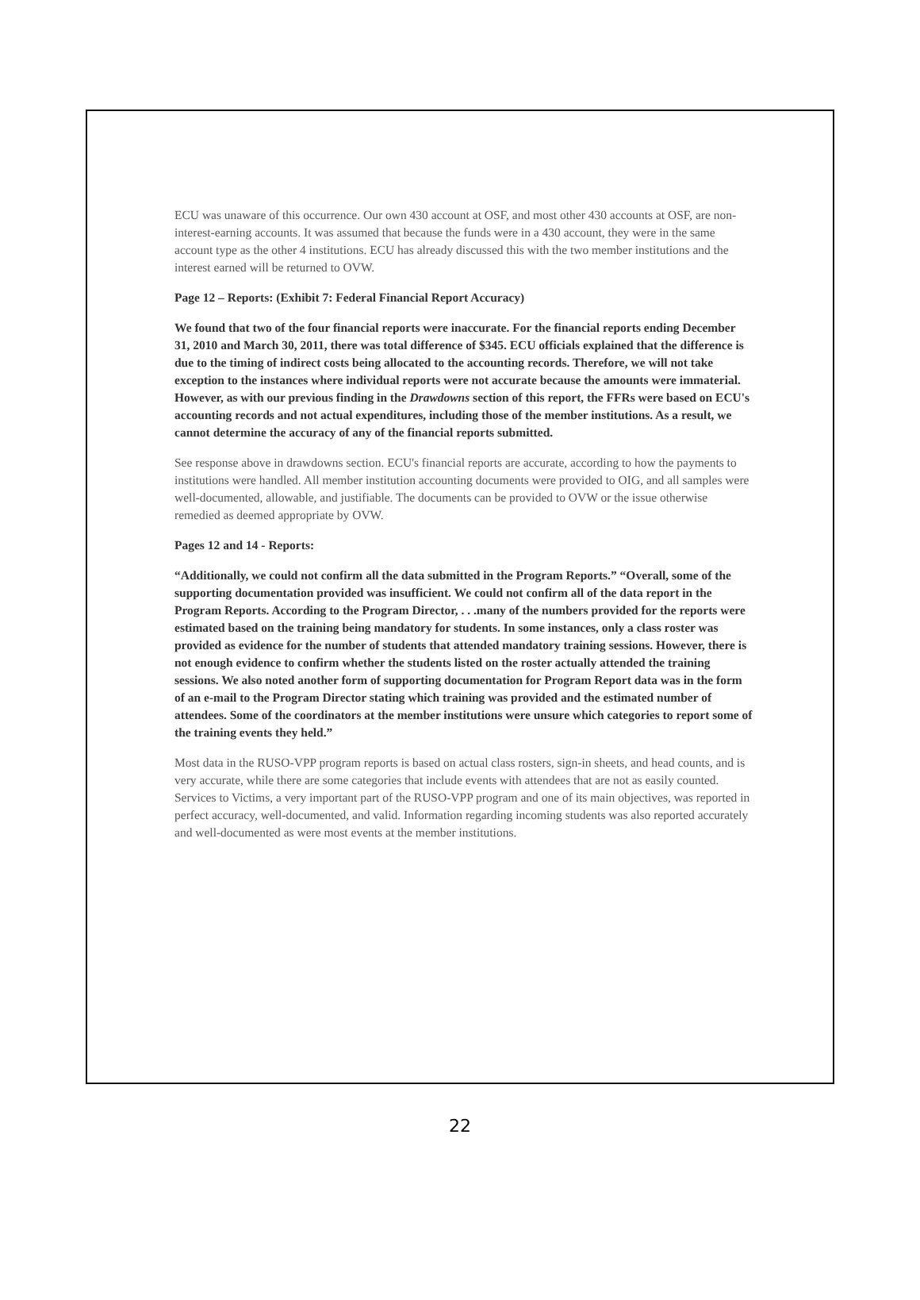ECU was unaware of this occurrence. Our own 430 account at OSF, and most other 430 accounts at OSF, are non-interest-earning accounts. It was assumed that because the funds were in a 430 account, they were in the same account type as the other 4 institutions. ECU has already discussed this with the two member institutions and the interest earned will be returned to OVW.
Page 12 – Reports: (Exhibit 7: Federal Financial Report Accuracy)
We found that two of the four financial reports were inaccurate. For the financial reports ending December 31, 2010 and March 30, 2011, there was total difference of $345. ECU officials explained that the difference is due to the timing of indirect costs being allocated to the accounting records. Therefore, we will not take exception to the instances where individual reports were not accurate because the amounts were immaterial. However, as with our previous finding in the Drawdowns section of this report, the FFRs were based on ECU's accounting records and not actual expenditures, including those of the member institutions. As a result, we cannot determine the accuracy of any of the financial reports submitted.
See response above in drawdowns section. ECU's financial reports are accurate, according to how the payments to institutions were handled. All member institution accounting documents were provided to OIG, and all samples were well-documented, allowable, and justifiable. The documents can be provided to OVW or the issue otherwise remedied as deemed appropriate by OVW.
Pages 12 and 14 - Reports:
“Additionally, we could not confirm all the data submitted in the Program Reports.” “Overall, some of the supporting documentation provided was insufficient. We could not confirm all of the data report in the Program Reports. According to the Program Director, . . .many of the numbers provided for the reports were estimated based on the training being mandatory for students. In some instances, only a class roster was provided as evidence for the number of students that attended mandatory training sessions. However, there is not enough evidence to confirm whether the students listed on the roster actually attended the training sessions. We also noted another form of supporting documentation for Program Report data was in the form of an e-mail to the Program Director stating which training was provided and the estimated number of attendees. Some of the coordinators at the member institutions were unsure which categories to report some of the training events they held.”
Most data in the RUSO-VPP program reports is based on actual class rosters, sign-in sheets, and head counts, and is very accurate, while there are some categories that include events with attendees that are not as easily counted. Services to Victims, a very important part of the RUSO-VPP program and one of its main objectives, was reported in perfect accuracy, well-documented, and valid. Information regarding incoming students was also reported accurately and well-documented as were most events at the member institutions.
22